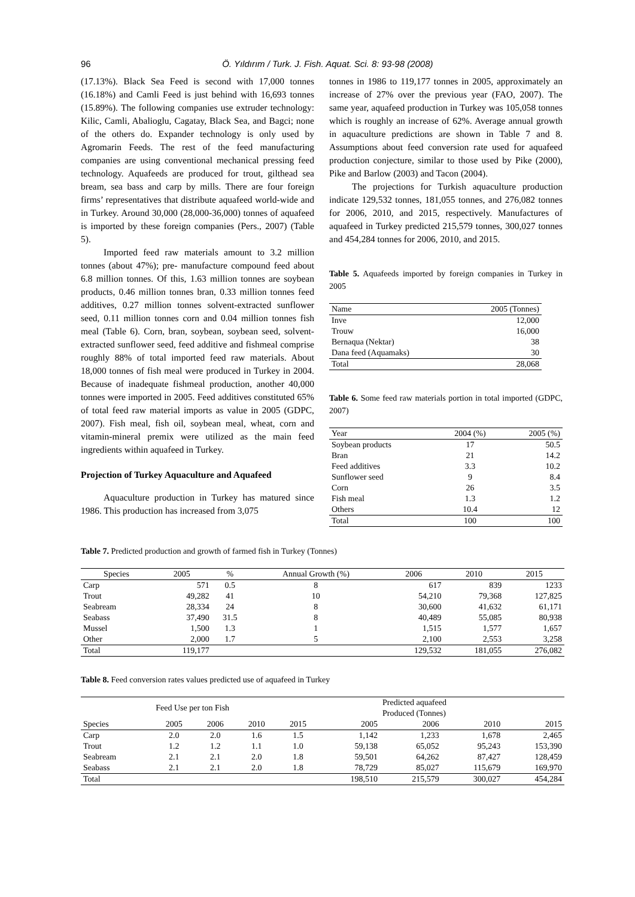96 Ö. Yıldırım / Turk. J. Fish. Aquat. Sci. 8: 93-98 (2008)
(17.13%). Black Sea Feed is second with 17,000 tonnes (16.18%) and Camli Feed is just behind with 16,693 tonnes (15.89%). The following companies use extruder technology: Kilic, Camli, Abalioglu, Cagatay, Black Sea, and Bagci; none of the others do. Expander technology is only used by Agromarin Feeds. The rest of the feed manufacturing companies are using conventional mechanical pressing feed technology. Aquafeeds are produced for trout, gilthead sea bream, sea bass and carp by mills. There are four foreign firms’ representatives that distribute aquafeed world-wide and in Turkey. Around 30,000 (28,000-36,000) tonnes of aquafeed is imported by these foreign companies (Pers., 2007) (Table 5).
Imported feed raw materials amount to 3.2 million tonnes (about 47%); pre- manufacture compound feed about 6.8 million tonnes. Of this, 1.63 million tonnes are soybean products, 0.46 million tonnes bran, 0.33 million tonnes feed additives, 0.27 million tonnes solvent-extracted sunflower seed, 0.11 million tonnes corn and 0.04 million tonnes fish meal (Table 6). Corn, bran, soybean, soybean seed, solvent-extracted sunflower seed, feed additive and fishmeal comprise roughly 88% of total imported feed raw materials. About 18,000 tonnes of fish meal were produced in Turkey in 2004. Because of inadequate fishmeal production, another 40,000 tonnes were imported in 2005. Feed additives constituted 65% of total feed raw material imports as value in 2005 (GDPC, 2007). Fish meal, fish oil, soybean meal, wheat, corn and vitamin-mineral premix were utilized as the main feed ingredients within aquafeed in Turkey.
Projection of Turkey Aquaculture and Aquafeed
Aquaculture production in Turkey has matured since 1986. This production has increased from 3,075
tonnes in 1986 to 119,177 tonnes in 2005, approximately an increase of 27% over the previous year (FAO, 2007). The same year, aquafeed production in Turkey was 105,058 tonnes which is roughly an increase of 62%. Average annual growth in aquaculture predictions are shown in Table 7 and 8. Assumptions about feed conversion rate used for aquafeed production conjecture, similar to those used by Pike (2000), Pike and Barlow (2003) and Tacon (2004).
The projections for Turkish aquaculture production indicate 129,532 tonnes, 181,055 tonnes, and 276,082 tonnes for 2006, 2010, and 2015, respectively. Manufactures of aquafeed in Turkey predicted 215,579 tonnes, 300,027 tonnes and 454,284 tonnes for 2006, 2010, and 2015.
Table 5. Aquafeeds imported by foreign companies in Turkey in 2005
| Name | 2005 (Tonnes) |
| --- | --- |
| Inve | 12,000 |
| Trouw | 16,000 |
| Bernaqua (Nektar) | 38 |
| Dana feed (Aquamaks) | 30 |
| Total | 28,068 |
Table 6. Some feed raw materials portion in total imported (GDPC, 2007)
| Year | 2004 (%) | 2005 (%) |
| --- | --- | --- |
| Soybean products | 17 | 50.5 |
| Bran | 21 | 14.2 |
| Feed additives | 3.3 | 10.2 |
| Sunflower seed | 9 | 8.4 |
| Corn | 26 | 3.5 |
| Fish meal | 1.3 | 1.2 |
| Others | 10.4 | 12 |
| Total | 100 | 100 |
Table 7. Predicted production and growth of farmed fish in Turkey (Tonnes)
| Species | 2005 | % | Annual Growth (%) | 2006 | 2010 | 2015 |
| --- | --- | --- | --- | --- | --- | --- |
| Carp | 571 | 0.5 | 8 | 617 | 839 | 1233 |
| Trout | 49,282 | 41 | 10 | 54,210 | 79,368 | 127,825 |
| Seabream | 28,334 | 24 | 8 | 30,600 | 41,632 | 61,171 |
| Seabass | 37,490 | 31.5 | 8 | 40,489 | 55,085 | 80,938 |
| Mussel | 1,500 | 1.3 | 1 | 1,515 | 1,577 | 1,657 |
| Other | 2,000 | 1.7 | 5 | 2,100 | 2,553 | 3,258 |
| Total | 119,177 | | | 129,532 | 181,055 | 276,082 |
Table 8. Feed conversion rates values predicted use of aquafeed in Turkey
| | Feed Use per ton Fish | | | | | Predicted aquafeed Produced (Tonnes) | | |
| --- | --- | --- | --- | --- | --- | --- | --- | --- |
| Species | 2005 | 2006 | 2010 | 2015 | 2005 | 2006 | 2010 | 2015 |
| Carp | 2.0 | 2.0 | 1.6 | 1.5 | 1,142 | 1,233 | 1,678 | 2,465 |
| Trout | 1.2 | 1.2 | 1.1 | 1.0 | 59,138 | 65,052 | 95,243 | 153,390 |
| Seabream | 2.1 | 2.1 | 2.0 | 1.8 | 59,501 | 64,262 | 87,427 | 128,459 |
| Seabass | 2.1 | 2.1 | 2.0 | 1.8 | 78,729 | 85,027 | 115,679 | 169,970 |
| Total | | | | | 198,510 | 215,579 | 300,027 | 454,284 |